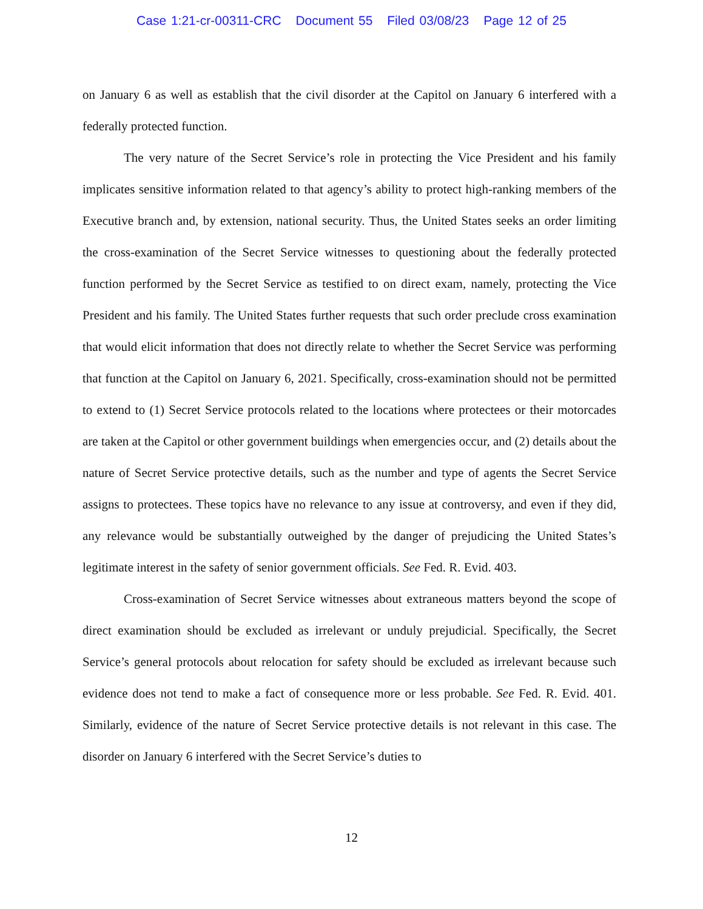Case 1:21-cr-00311-CRC Document 55 Filed 03/08/23 Page 12 of 25
on January 6 as well as establish that the civil disorder at the Capitol on January 6 interfered with a federally protected function.
The very nature of the Secret Service’s role in protecting the Vice President and his family implicates sensitive information related to that agency’s ability to protect high-ranking members of the Executive branch and, by extension, national security. Thus, the United States seeks an order limiting the cross-examination of the Secret Service witnesses to questioning about the federally protected function performed by the Secret Service as testified to on direct exam, namely, protecting the Vice President and his family. The United States further requests that such order preclude cross examination that would elicit information that does not directly relate to whether the Secret Service was performing that function at the Capitol on January 6, 2021. Specifically, cross-examination should not be permitted to extend to (1) Secret Service protocols related to the locations where protectees or their motorcades are taken at the Capitol or other government buildings when emergencies occur, and (2) details about the nature of Secret Service protective details, such as the number and type of agents the Secret Service assigns to protectees. These topics have no relevance to any issue at controversy, and even if they did, any relevance would be substantially outweighed by the danger of prejudicing the United States’s legitimate interest in the safety of senior government officials. See Fed. R. Evid. 403.
Cross-examination of Secret Service witnesses about extraneous matters beyond the scope of direct examination should be excluded as irrelevant or unduly prejudicial. Specifically, the Secret Service’s general protocols about relocation for safety should be excluded as irrelevant because such evidence does not tend to make a fact of consequence more or less probable. See Fed. R. Evid. 401. Similarly, evidence of the nature of Secret Service protective details is not relevant in this case. The disorder on January 6 interfered with the Secret Service’s duties to
12